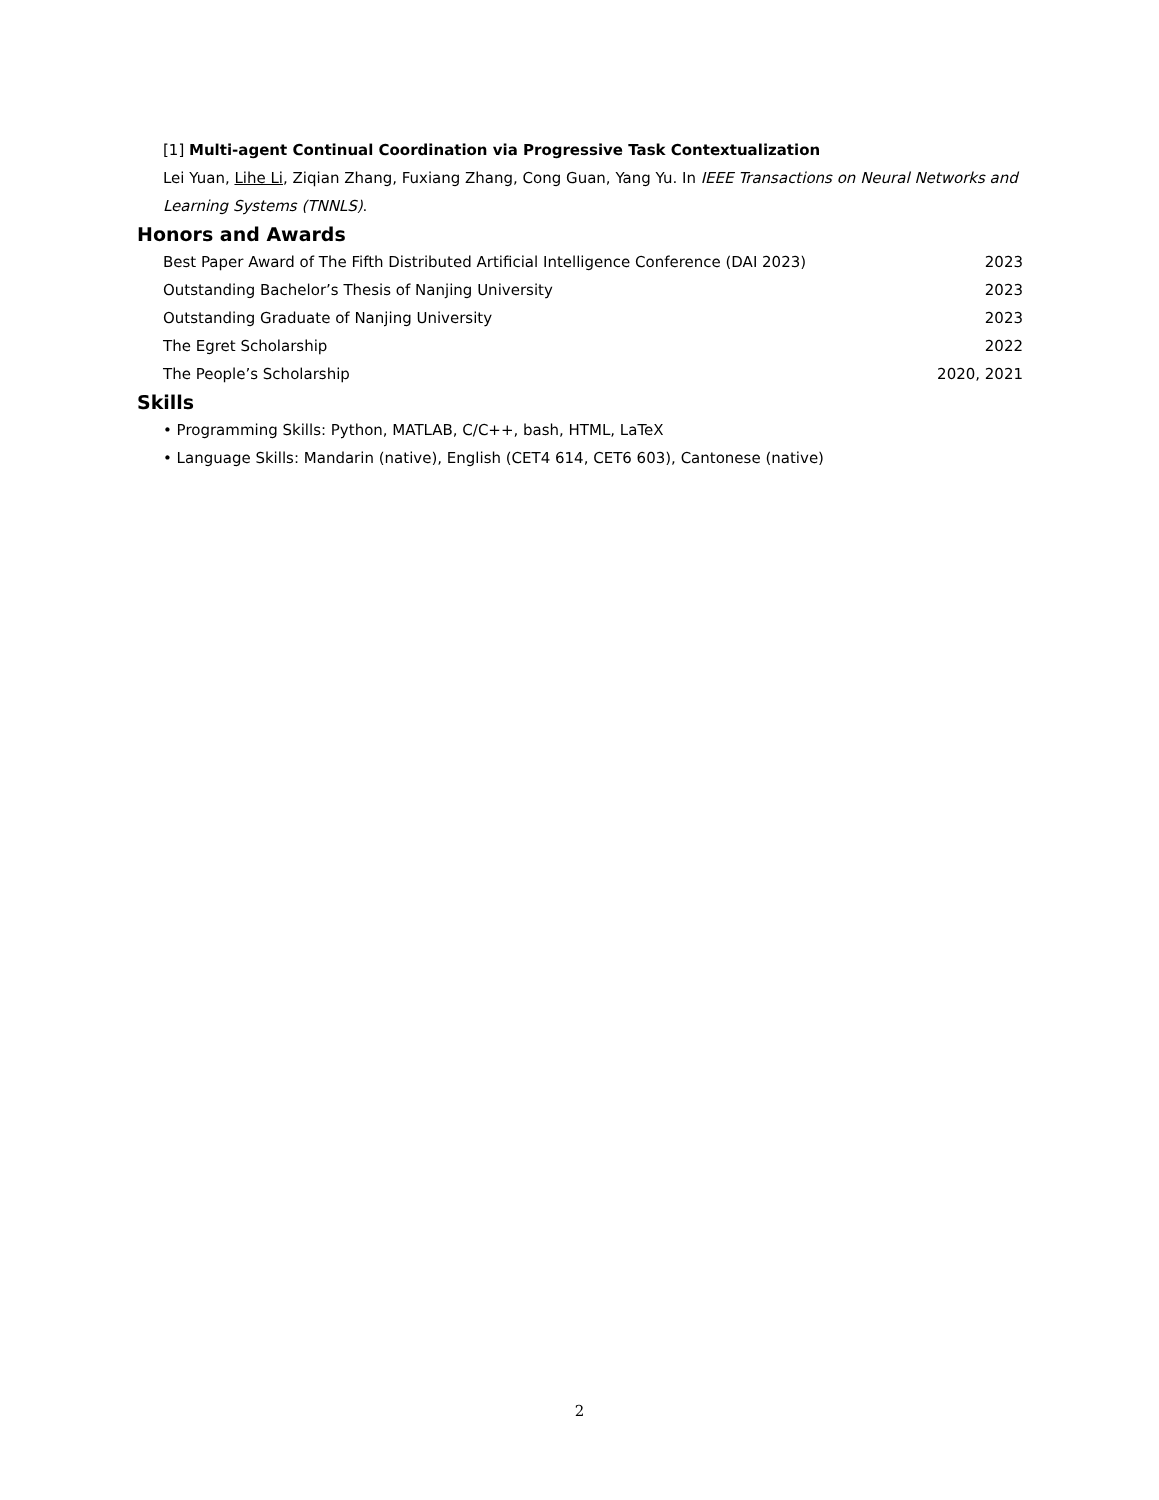[1] Multi-agent Continual Coordination via Progressive Task Contextualization
Lei Yuan, Lihe Li, Ziqian Zhang, Fuxiang Zhang, Cong Guan, Yang Yu. In IEEE Transactions on Neural Networks and Learning Systems (TNNLS).
Honors and Awards
Best Paper Award of The Fifth Distributed Artificial Intelligence Conference (DAI 2023) 2023
Outstanding Bachelor’s Thesis of Nanjing University 2023
Outstanding Graduate of Nanjing University 2023
The Egret Scholarship 2022
The People’s Scholarship 2020, 2021
Skills
• Programming Skills: Python, MATLAB, C/C++, bash, HTML, LaTeX
• Language Skills: Mandarin (native), English (CET4 614, CET6 603), Cantonese (native)
2